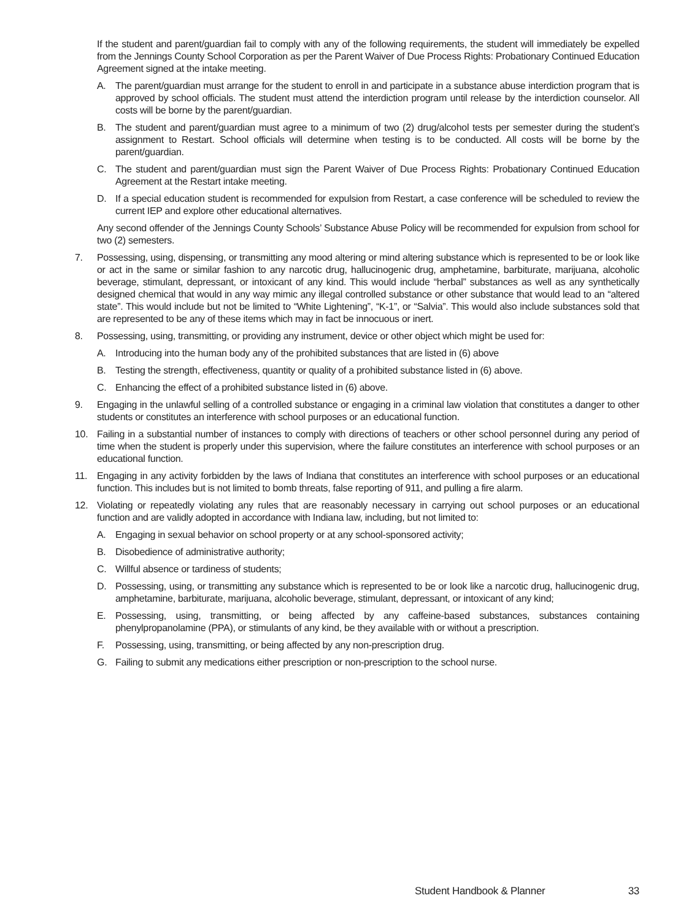If the student and parent/guardian fail to comply with any of the following requirements, the student will immediately be expelled from the Jennings County School Corporation as per the Parent Waiver of Due Process Rights: Probationary Continued Education Agreement signed at the intake meeting.
A. The parent/guardian must arrange for the student to enroll in and participate in a substance abuse interdiction program that is approved by school officials. The student must attend the interdiction program until release by the interdiction counselor. All costs will be borne by the parent/guardian.
B. The student and parent/guardian must agree to a minimum of two (2) drug/alcohol tests per semester during the student’s assignment to Restart. School officials will determine when testing is to be conducted. All costs will be borne by the parent/guardian.
C. The student and parent/guardian must sign the Parent Waiver of Due Process Rights: Probationary Continued Education Agreement at the Restart intake meeting.
D. If a special education student is recommended for expulsion from Restart, a case conference will be scheduled to review the current IEP and explore other educational alternatives.
Any second offender of the Jennings County Schools’ Substance Abuse Policy will be recommended for expulsion from school for two (2) semesters.
7. Possessing, using, dispensing, or transmitting any mood altering or mind altering substance which is represented to be or look like or act in the same or similar fashion to any narcotic drug, hallucinogenic drug, amphetamine, barbiturate, marijuana, alcoholic beverage, stimulant, depressant, or intoxicant of any kind. This would include “herbal” substances as well as any synthetically designed chemical that would in any way mimic any illegal controlled substance or other substance that would lead to an “altered state”. This would include but not be limited to “White Lightening”, “K-1”, or “Salvia”. This would also include substances sold that are represented to be any of these items which may in fact be innocuous or inert.
8. Possessing, using, transmitting, or providing any instrument, device or other object which might be used for:
A. Introducing into the human body any of the prohibited substances that are listed in (6) above
B. Testing the strength, effectiveness, quantity or quality of a prohibited substance listed in (6) above.
C. Enhancing the effect of a prohibited substance listed in (6) above.
9. Engaging in the unlawful selling of a controlled substance or engaging in a criminal law violation that constitutes a danger to other students or constitutes an interference with school purposes or an educational function.
10. Failing in a substantial number of instances to comply with directions of teachers or other school personnel during any period of time when the student is properly under this supervision, where the failure constitutes an interference with school purposes or an educational function.
11. Engaging in any activity forbidden by the laws of Indiana that constitutes an interference with school purposes or an educational function. This includes but is not limited to bomb threats, false reporting of 911, and pulling a fire alarm.
12. Violating or repeatedly violating any rules that are reasonably necessary in carrying out school purposes or an educational function and are validly adopted in accordance with Indiana law, including, but not limited to:
A. Engaging in sexual behavior on school property or at any school-sponsored activity;
B. Disobedience of administrative authority;
C. Willful absence or tardiness of students;
D. Possessing, using, or transmitting any substance which is represented to be or look like a narcotic drug, hallucinogenic drug, amphetamine, barbiturate, marijuana, alcoholic beverage, stimulant, depressant, or intoxicant of any kind;
E. Possessing, using, transmitting, or being affected by any caffeine-based substances, substances containing phenylpropanolamine (PPA), or stimulants of any kind, be they available with or without a prescription.
F. Possessing, using, transmitting, or being affected by any non-prescription drug.
G. Failing to submit any medications either prescription or non-prescription to the school nurse.
Student Handbook & Planner 33